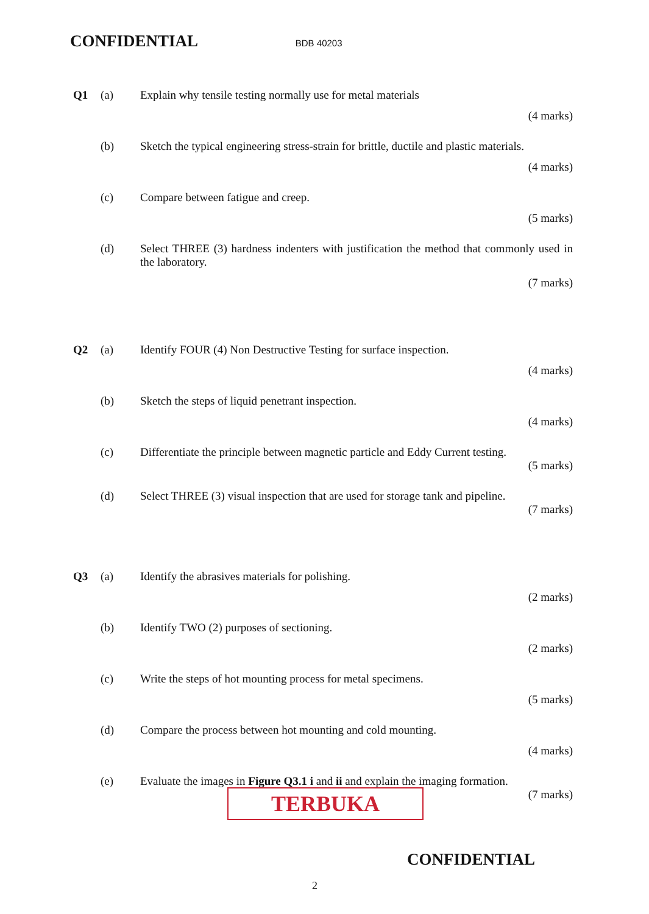CONFIDENTIAL BDB 40203
Q1 (a) Explain why tensile testing normally use for metal materials
(4 marks)
(b) Sketch the typical engineering stress-strain for brittle, ductile and plastic materials.
(4 marks)
(c) Compare between fatigue and creep.
(5 marks)
(d) Select THREE (3) hardness indenters with justification the method that commonly used in the laboratory.
(7 marks)
Q2 (a) Identify FOUR (4) Non Destructive Testing for surface inspection.
(4 marks)
(b) Sketch the steps of liquid penetrant inspection.
(4 marks)
(c) Differentiate the principle between magnetic particle and Eddy Current testing.
(5 marks)
(d) Select THREE (3) visual inspection that are used for storage tank and pipeline.
(7 marks)
Q3 (a) Identify the abrasives materials for polishing.
(2 marks)
(b) Identify TWO (2) purposes of sectioning.
(2 marks)
(c) Write the steps of hot mounting process for metal specimens.
(5 marks)
(d) Compare the process between hot mounting and cold mounting.
(4 marks)
(e) Evaluate the images in Figure Q3.1 i and ii and explain the imaging formation.
(7 marks)
TERBUKA
CONFIDENTIAL
2